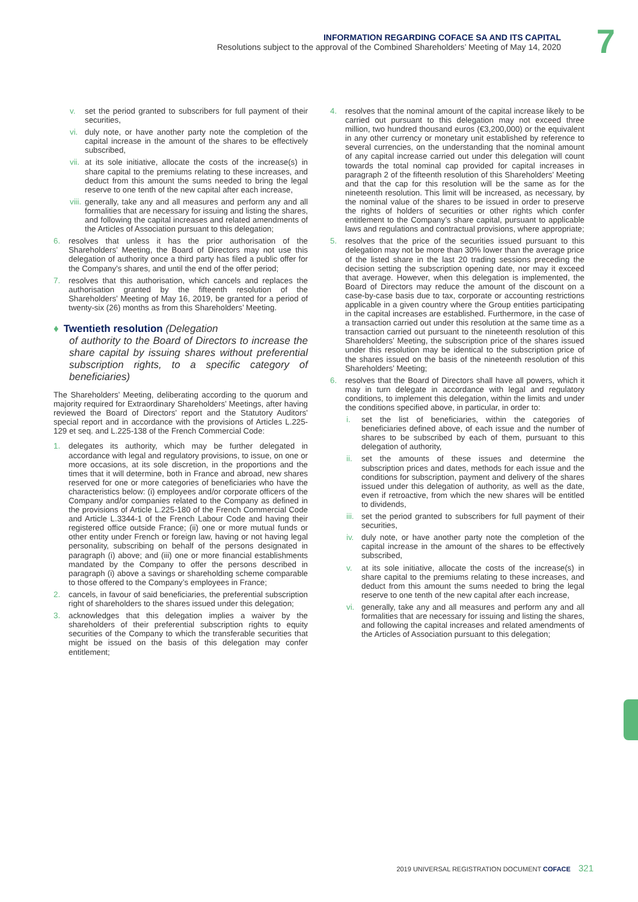INFORMATION REGARDING COFACE SA AND ITS CAPITAL
Resolutions subject to the approval of the Combined Shareholders’ Meeting of May 14, 2020
7
v. set the period granted to subscribers for full payment of their securities,
vi. duly note, or have another party note the completion of the capital increase in the amount of the shares to be effectively subscribed,
vii. at its sole initiative, allocate the costs of the increase(s) in share capital to the premiums relating to these increases, and deduct from this amount the sums needed to bring the legal reserve to one tenth of the new capital after each increase,
viii. generally, take any and all measures and perform any and all formalities that are necessary for issuing and listing the shares, and following the capital increases and related amendments of the Articles of Association pursuant to this delegation;
6. resolves that unless it has the prior authorisation of the Shareholders’ Meeting, the Board of Directors may not use this delegation of authority once a third party has filed a public offer for the Company’s shares, and until the end of the offer period;
7. resolves that this authorisation, which cancels and replaces the authorisation granted by the fifteenth resolution of the Shareholders’ Meeting of May 16, 2019, be granted for a period of twenty-six (26) months as from this Shareholders’ Meeting.
♦ Twentieth resolution (Delegation
of authority to the Board of Directors to increase the share capital by issuing shares without preferential subscription rights, to a specific category of beneficiaries)
The Shareholders’ Meeting, deliberating according to the quorum and majority required for Extraordinary Shareholders’ Meetings, after having reviewed the Board of Directors’ report and the Statutory Auditors’ special report and in accordance with the provisions of Articles L.225-129 et seq. and L.225-138 of the French Commercial Code:
1. delegates its authority, which may be further delegated in accordance with legal and regulatory provisions, to issue, on one or more occasions, at its sole discretion, in the proportions and the times that it will determine, both in France and abroad, new shares reserved for one or more categories of beneficiaries who have the characteristics below: (i) employees and/or corporate officers of the Company and/or companies related to the Company as defined in the provisions of Article L.225-180 of the French Commercial Code and Article L.3344-1 of the French Labour Code and having their registered office outside France; (ii) one or more mutual funds or other entity under French or foreign law, having or not having legal personality, subscribing on behalf of the persons designated in paragraph (i) above; and (iii) one or more financial establishments mandated by the Company to offer the persons described in paragraph (i) above a savings or shareholding scheme comparable to those offered to the Company’s employees in France;
2. cancels, in favour of said beneficiaries, the preferential subscription right of shareholders to the shares issued under this delegation;
3. acknowledges that this delegation implies a waiver by the shareholders of their preferential subscription rights to equity securities of the Company to which the transferable securities that might be issued on the basis of this delegation may confer entitlement;
4. resolves that the nominal amount of the capital increase likely to be carried out pursuant to this delegation may not exceed three million, two hundred thousand euros (€3,200,000) or the equivalent in any other currency or monetary unit established by reference to several currencies, on the understanding that the nominal amount of any capital increase carried out under this delegation will count towards the total nominal cap provided for capital increases in paragraph 2 of the fifteenth resolution of this Shareholders’ Meeting and that the cap for this resolution will be the same as for the nineteenth resolution. This limit will be increased, as necessary, by the nominal value of the shares to be issued in order to preserve the rights of holders of securities or other rights which confer entitlement to the Company’s share capital, pursuant to applicable laws and regulations and contractual provisions, where appropriate;
5. resolves that the price of the securities issued pursuant to this delegation may not be more than 30% lower than the average price of the listed share in the last 20 trading sessions preceding the decision setting the subscription opening date, nor may it exceed that average. However, when this delegation is implemented, the Board of Directors may reduce the amount of the discount on a case-by-case basis due to tax, corporate or accounting restrictions applicable in a given country where the Group entities participating in the capital increases are established. Furthermore, in the case of a transaction carried out under this resolution at the same time as a transaction carried out pursuant to the nineteenth resolution of this Shareholders’ Meeting, the subscription price of the shares issued under this resolution may be identical to the subscription price of the shares issued on the basis of the nineteenth resolution of this Shareholders’ Meeting;
6. resolves that the Board of Directors shall have all powers, which it may in turn delegate in accordance with legal and regulatory conditions, to implement this delegation, within the limits and under the conditions specified above, in particular, in order to:
i. set the list of beneficiaries, within the categories of beneficiaries defined above, of each issue and the number of shares to be subscribed by each of them, pursuant to this delegation of authority,
ii. set the amounts of these issues and determine the subscription prices and dates, methods for each issue and the conditions for subscription, payment and delivery of the shares issued under this delegation of authority, as well as the date, even if retroactive, from which the new shares will be entitled to dividends,
iii. set the period granted to subscribers for full payment of their securities,
iv. duly note, or have another party note the completion of the capital increase in the amount of the shares to be effectively subscribed,
v. at its sole initiative, allocate the costs of the increase(s) in share capital to the premiums relating to these increases, and deduct from this amount the sums needed to bring the legal reserve to one tenth of the new capital after each increase,
vi. generally, take any and all measures and perform any and all formalities that are necessary for issuing and listing the shares, and following the capital increases and related amendments of the Articles of Association pursuant to this delegation;
2019 UNIVERSAL REGISTRATION DOCUMENT COFACE 321